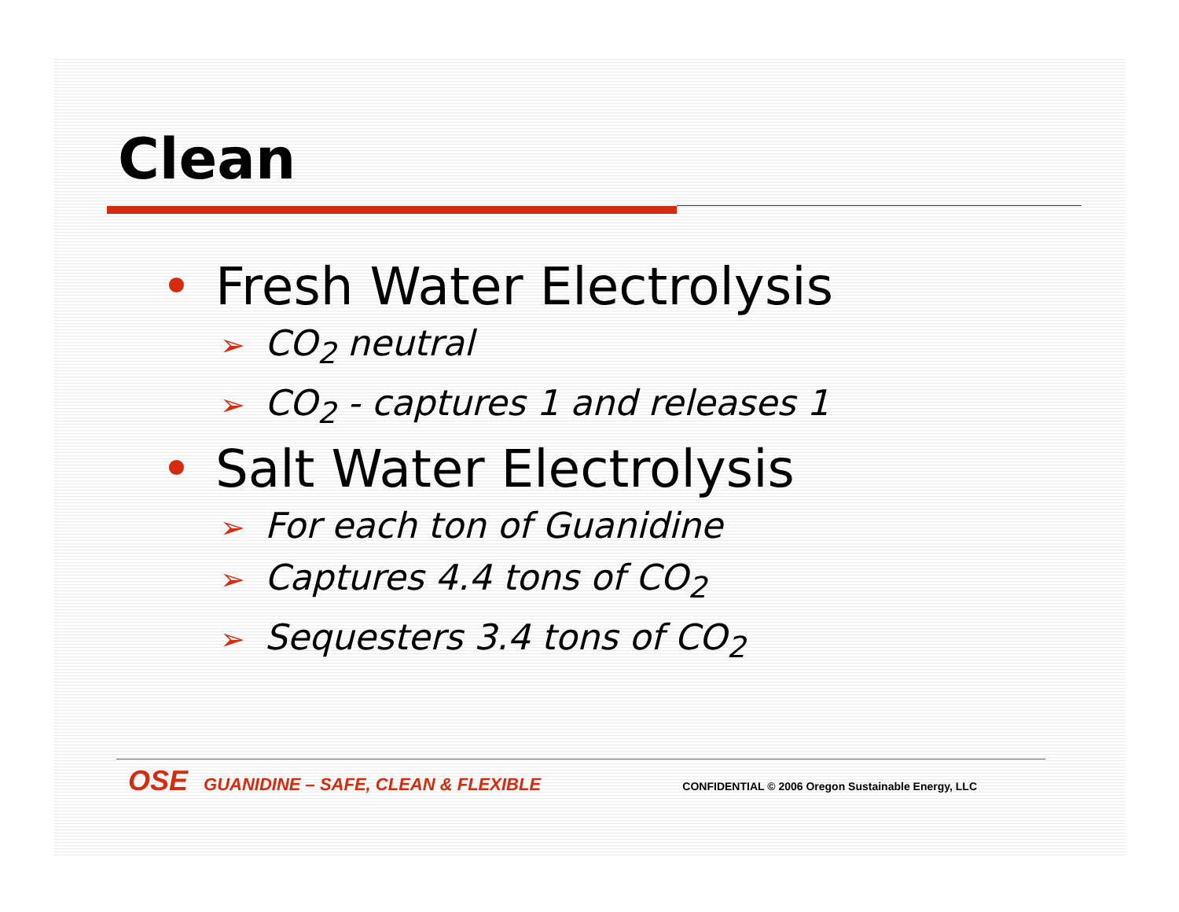Clean
• Fresh Water Electrolysis
➢ CO<sub>2</sub> neutral
➢ CO<sub>2</sub> - captures 1 and releases 1
• Salt Water Electrolysis
➢ For each ton of Guanidine
➢ Captures 4.4 tons of CO<sub>2</sub>
➢ Sequesters 3.4 tons of CO<sub>2</sub>
OSE GUANIDINE – SAFE, CLEAN & FLEXIBLE CONFIDENTIAL © 2006 Oregon Sustainable Energy, LLC